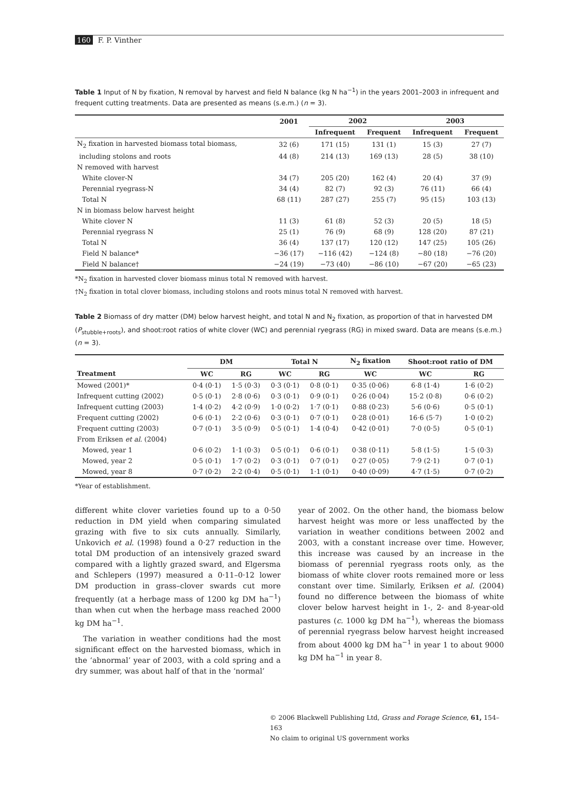160 F. P. Vinther
Table 1 Input of N by fixation, N removal by harvest and field N balance (kg N ha<sup>−1</sup>) in the years 2001–2003 in infrequent and frequent cutting treatments. Data are presented as means (s.e.m.) (n = 3).
| | 2001 | 2002 | | 2003 | |
| --- | --- | --- | --- | --- | --- |
| | | Infrequent | Frequent | Infrequent | Frequent |
| N<sub>2</sub> fixation in harvested biomass total biomass, | 32 (6) | 171 (15) | 131 (1) | 15 (3) | 27 (7) |
| including stolons and roots | 44 (8) | 214 (13) | 169 (13) | 28 (5) | 38 (10) |
| N removed with harvest | | | | | |
| White clover-N | 34 (7) | 205 (20) | 162 (4) | 20 (4) | 37 (9) |
| Perennial ryegrass-N | 34 (4) | 82 (7) | 92 (3) | 76 (11) | 66 (4) |
| Total N | 68 (11) | 287 (27) | 255 (7) | 95 (15) | 103 (13) |
| N in biomass below harvest height | | | | | |
| White clover N | 11 (3) | 61 (8) | 52 (3) | 20 (5) | 18 (5) |
| Perennial ryegrass N | 25 (1) | 76 (9) | 68 (9) | 128 (20) | 87 (21) |
| Total N | 36 (4) | 137 (17) | 120 (12) | 147 (25) | 105 (26) |
| Field N balance* | −36 (17) | −116 (42) | −124 (8) | −80 (18) | −76 (20) |
| Field N balance† | −24 (19) | −73 (40) | −86 (10) | −67 (20) | −65 (23) |
*N<sub>2</sub> fixation in harvested clover biomass minus total N removed with harvest.
†N<sub>2</sub> fixation in total clover biomass, including stolons and roots minus total N removed with harvest.
Table 2 Biomass of dry matter (DM) below harvest height, and total N and N<sub>2</sub> fixation, as proportion of that in harvested DM (P<sub>stubble+roots</sub>), and shoot:root ratios of white clover (WC) and perennial ryegrass (RG) in mixed sward. Data are means (s.e.m.) (n = 3).
| | DM | | Total N | | N<sub>2</sub> fixation | Shoot:root ratio of DM | |
| --- | --- | --- | --- | --- | --- | --- | --- |
| Treatment | WC | RG | WC | RG | WC | WC | RG |
| Mowed (2001)* | 0·4 (0·1) | 1·5 (0·3) | 0·3 (0·1) | 0·8 (0·1) | 0·35 (0·06) | 6·8 (1·4) | 1·6 (0·2) |
| Infrequent cutting (2002) | 0·5 (0·1) | 2·8 (0·6) | 0·3 (0·1) | 0·9 (0·1) | 0·26 (0·04) | 15·2 (0·8) | 0·6 (0·2) |
| Infrequent cutting (2003) | 1·4 (0·2) | 4·2 (0·9) | 1·0 (0·2) | 1·7 (0·1) | 0·88 (0·23) | 5·6 (0·6) | 0·5 (0·1) |
| Frequent cutting (2002) | 0·6 (0·1) | 2·2 (0·6) | 0·3 (0·1) | 0·7 (0·1) | 0·28 (0·01) | 16·6 (5·7) | 1·0 (0·2) |
| Frequent cutting (2003) | 0·7 (0·1) | 3·5 (0·9) | 0·5 (0·1) | 1·4 (0·4) | 0·42 (0·01) | 7·0 (0·5) | 0·5 (0·1) |
| From Eriksen et al. (2004) | | | | | | | |
| Mowed, year 1 | 0·6 (0·2) | 1·1 (0·3) | 0·5 (0·1) | 0·6 (0·1) | 0·38 (0·11) | 5·8 (1·5) | 1·5 (0·3) |
| Mowed, year 2 | 0·5 (0·1) | 1·7 (0·2) | 0·3 (0·1) | 0·7 (0·1) | 0·27 (0·05) | 7·9 (2·1) | 0·7 (0·1) |
| Mowed, year 8 | 0·7 (0·2) | 2·2 (0·4) | 0·5 (0·1) | 1·1 (0·1) | 0·40 (0·09) | 4·7 (1·5) | 0·7 (0·2) |
*Year of establishment.
different white clover varieties found up to a 0·50 reduction in DM yield when comparing simulated grazing with five to six cuts annually. Similarly, Unkovich et al. (1998) found a 0·27 reduction in the total DM production of an intensively grazed sward compared with a lightly grazed sward, and Elgersma and Schlepers (1997) measured a 0·11–0·12 lower DM production in grass–clover swards cut more frequently (at a herbage mass of 1200 kg DM ha<sup>−1</sup>) than when cut when the herbage mass reached 2000 kg DM ha<sup>−1</sup>.
The variation in weather conditions had the most significant effect on the harvested biomass, which in the ‘abnormal’ year of 2003, with a cold spring and a dry summer, was about half of that in the ‘normal’
year of 2002. On the other hand, the biomass below harvest height was more or less unaffected by the variation in weather conditions between 2002 and 2003, with a constant increase over time. However, this increase was caused by an increase in the biomass of perennial ryegrass roots only, as the biomass of white clover roots remained more or less constant over time. Similarly, Eriksen et al. (2004) found no difference between the biomass of white clover below harvest height in 1-, 2- and 8-year-old pastures (c. 1000 kg DM ha<sup>−1</sup>), whereas the biomass of perennial ryegrass below harvest height increased from about 4000 kg DM ha<sup>−1</sup> in year 1 to about 9000 kg DM ha<sup>−1</sup> in year 8.
© 2006 Blackwell Publishing Ltd, Grass and Forage Science, 61, 154–163
No claim to original US government works